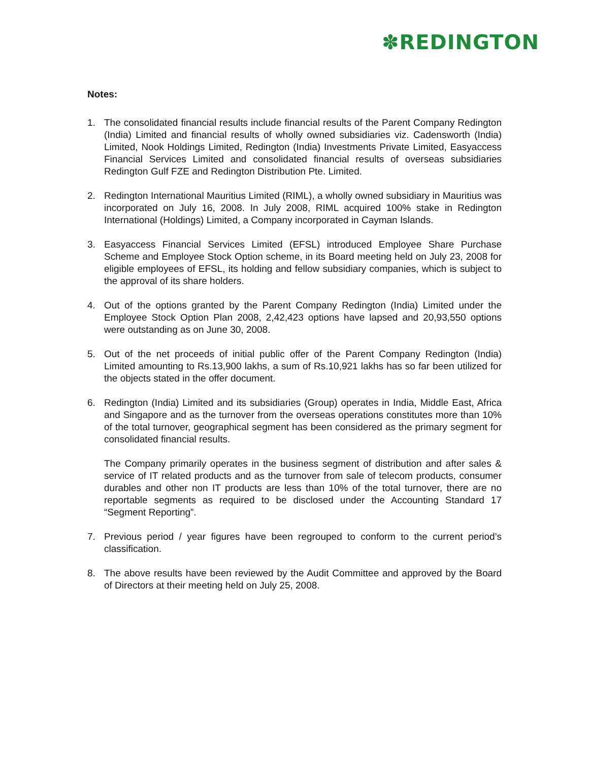✽REDINGTON
Notes:
1. The consolidated financial results include financial results of the Parent Company Redington (India) Limited and financial results of wholly owned subsidiaries viz. Cadensworth (India) Limited, Nook Holdings Limited, Redington (India) Investments Private Limited, Easyaccess Financial Services Limited and consolidated financial results of overseas subsidiaries Redington Gulf FZE and Redington Distribution Pte. Limited.
2. Redington International Mauritius Limited (RIML), a wholly owned subsidiary in Mauritius was incorporated on July 16, 2008. In July 2008, RIML acquired 100% stake in Redington International (Holdings) Limited, a Company incorporated in Cayman Islands.
3. Easyaccess Financial Services Limited (EFSL) introduced Employee Share Purchase Scheme and Employee Stock Option scheme, in its Board meeting held on July 23, 2008 for eligible employees of EFSL, its holding and fellow subsidiary companies, which is subject to the approval of its share holders.
4. Out of the options granted by the Parent Company Redington (India) Limited under the Employee Stock Option Plan 2008, 2,42,423 options have lapsed and 20,93,550 options were outstanding as on June 30, 2008.
5. Out of the net proceeds of initial public offer of the Parent Company Redington (India) Limited amounting to Rs.13,900 lakhs, a sum of Rs.10,921 lakhs has so far been utilized for the objects stated in the offer document.
6. Redington (India) Limited and its subsidiaries (Group) operates in India, Middle East, Africa and Singapore and as the turnover from the overseas operations constitutes more than 10% of the total turnover, geographical segment has been considered as the primary segment for consolidated financial results.
The Company primarily operates in the business segment of distribution and after sales & service of IT related products and as the turnover from sale of telecom products, consumer durables and other non IT products are less than 10% of the total turnover, there are no reportable segments as required to be disclosed under the Accounting Standard 17 “Segment Reporting”.
7. Previous period / year figures have been regrouped to conform to the current period’s classification.
8. The above results have been reviewed by the Audit Committee and approved by the Board of Directors at their meeting held on July 25, 2008.